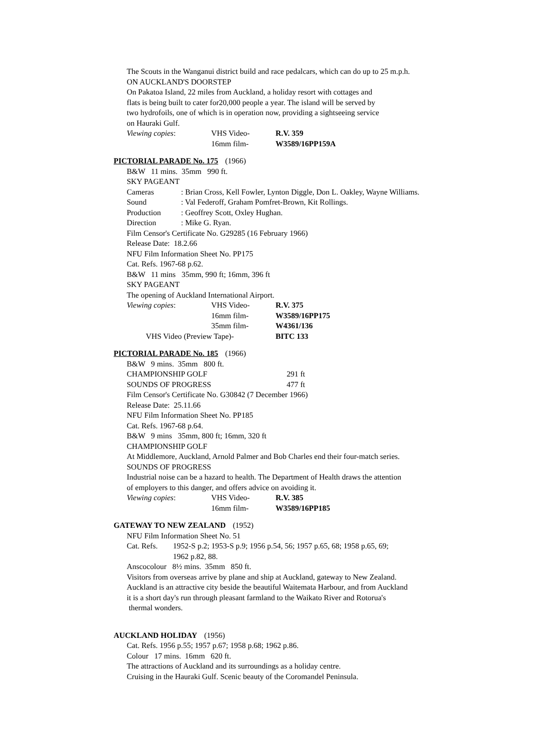The Scouts in the Wanganui district build and race pedalcars, which can do up to 25 m.p.h.
ON AUCKLAND'S DOORSTEP
On Pakatoa Island, 22 miles from Auckland, a holiday resort with cottages and
flats is being built to cater for20,000 people a year. The island will be served by
two hydrofoils, one of which is in operation now, providing a sightseeing service
on Hauraki Gulf.
Viewing copies: VHS Video- R.V. 359
16mm film- W3589/16PP159A
PICTORIAL PARADE No. 175 (1966)
B&W 11 mins. 35mm 990 ft.
SKY PAGEANT
Cameras: Brian Cross, Kell Fowler, Lynton Diggle, Don L. Oakley, Wayne Williams.
Sound: Val Federoff, Graham Pomfret-Brown, Kit Rollings.
Production: Geoffrey Scott, Oxley Hughan.
Direction: Mike G. Ryan.
Film Censor's Certificate No. G29285 (16 February 1966)
Release Date: 18.2.66
NFU Film Information Sheet No. PP175
Cat. Refs. 1967-68 p.62.
B&W 11 mins 35mm, 990 ft; 16mm, 396 ft
SKY PAGEANT
The opening of Auckland International Airport.
Viewing copies: VHS Video- R.V. 375
16mm film- W3589/16PP175
35mm film- W4361/136
VHS Video (Preview Tape)- BITC 133
PICTORIAL PARADE No. 185 (1966)
B&W 9 mins. 35mm 800 ft.
CHAMPIONSHIP GOLF 291 ft
SOUNDS OF PROGRESS 477 ft
Film Censor's Certificate No. G30842 (7 December 1966)
Release Date: 25.11.66
NFU Film Information Sheet No. PP185
Cat. Refs. 1967-68 p.64.
B&W 9 mins 35mm, 800 ft; 16mm, 320 ft
CHAMPIONSHIP GOLF
At Middlemore, Auckland, Arnold Palmer and Bob Charles end their four-match series.
SOUNDS OF PROGRESS
Industrial noise can be a hazard to health. The Department of Health draws the attention
of employers to this danger, and offers advice on avoiding it.
Viewing copies: VHS Video- R.V. 385
16mm film- W3589/16PP185
GATEWAY TO NEW ZEALAND (1952)
NFU Film Information Sheet No. 51
Cat. Refs. 1952-S p.2; 1953-S p.9; 1956 p.54, 56; 1957 p.65, 68; 1958 p.65, 69;
1962 p.82, 88.
Anscocolour 8½ mins. 35mm 850 ft.
Visitors from overseas arrive by plane and ship at Auckland, gateway to New Zealand.
Auckland is an attractive city beside the beautiful Waitemata Harbour, and from Auckland
it is a short day's run through pleasant farmland to the Waikato River and Rotorua's
thermal wonders.
AUCKLAND HOLIDAY (1956)
Cat. Refs. 1956 p.55; 1957 p.67; 1958 p.68; 1962 p.86.
Colour 17 mins. 16mm 620 ft.
The attractions of Auckland and its surroundings as a holiday centre.
Cruising in the Hauraki Gulf. Scenic beauty of the Coromandel Peninsula.